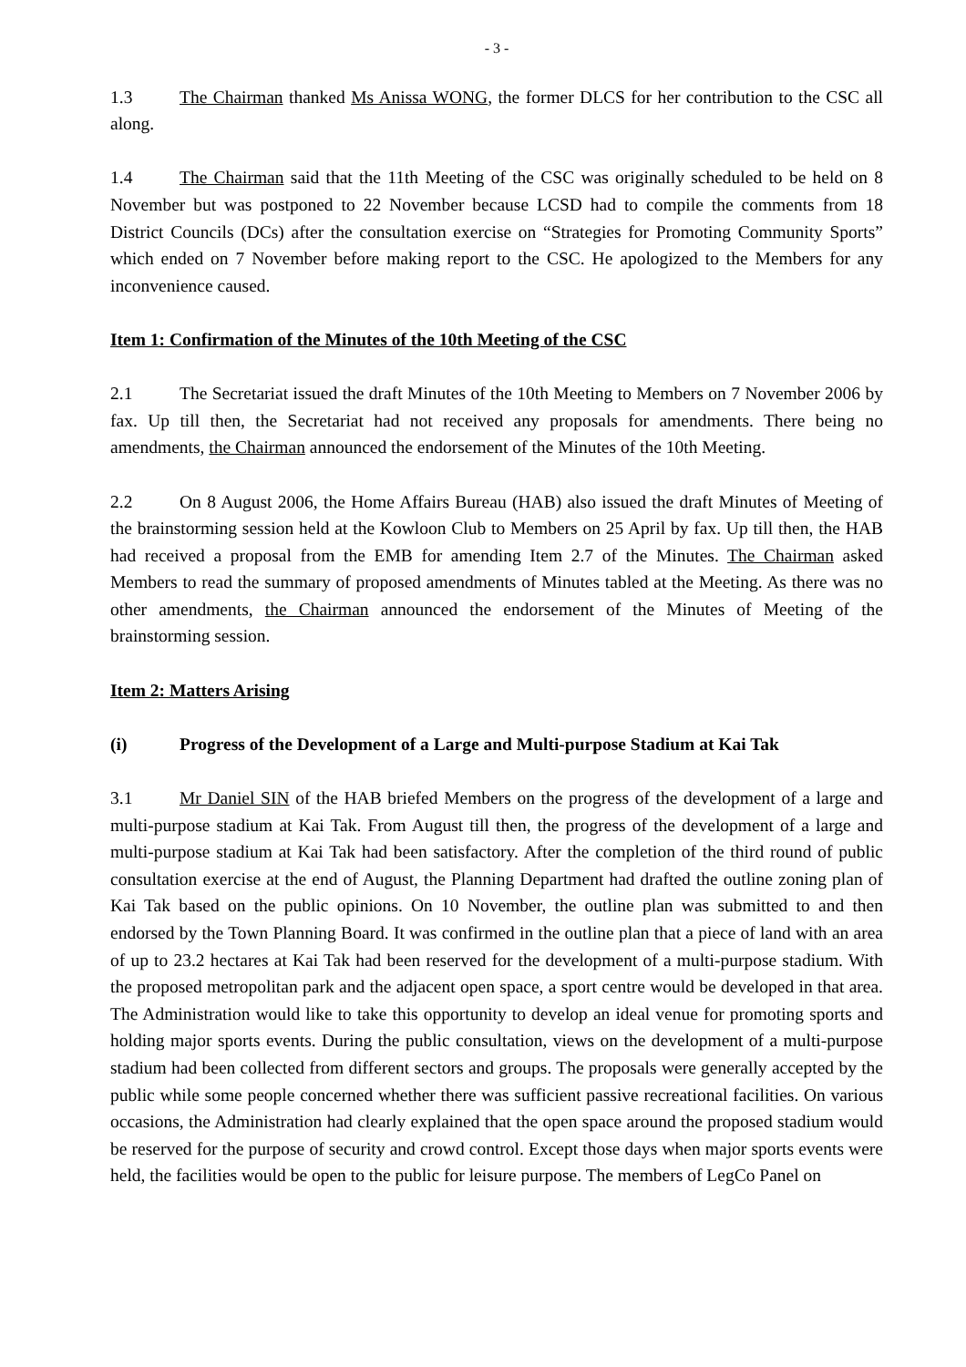- 3 -
1.3 The Chairman thanked Ms Anissa WONG, the former DLCS for her contribution to the CSC all along.
1.4 The Chairman said that the 11th Meeting of the CSC was originally scheduled to be held on 8 November but was postponed to 22 November because LCSD had to compile the comments from 18 District Councils (DCs) after the consultation exercise on “Strategies for Promoting Community Sports” which ended on 7 November before making report to the CSC. He apologized to the Members for any inconvenience caused.
Item 1: Confirmation of the Minutes of the 10th Meeting of the CSC
2.1 The Secretariat issued the draft Minutes of the 10th Meeting to Members on 7 November 2006 by fax. Up till then, the Secretariat had not received any proposals for amendments. There being no amendments, the Chairman announced the endorsement of the Minutes of the 10th Meeting.
2.2 On 8 August 2006, the Home Affairs Bureau (HAB) also issued the draft Minutes of Meeting of the brainstorming session held at the Kowloon Club to Members on 25 April by fax. Up till then, the HAB had received a proposal from the EMB for amending Item 2.7 of the Minutes. The Chairman asked Members to read the summary of proposed amendments of Minutes tabled at the Meeting. As there was no other amendments, the Chairman announced the endorsement of the Minutes of Meeting of the brainstorming session.
Item 2: Matters Arising
(i) Progress of the Development of a Large and Multi-purpose Stadium at Kai Tak
3.1 Mr Daniel SIN of the HAB briefed Members on the progress of the development of a large and multi-purpose stadium at Kai Tak. From August till then, the progress of the development of a large and multi-purpose stadium at Kai Tak had been satisfactory. After the completion of the third round of public consultation exercise at the end of August, the Planning Department had drafted the outline zoning plan of Kai Tak based on the public opinions. On 10 November, the outline plan was submitted to and then endorsed by the Town Planning Board. It was confirmed in the outline plan that a piece of land with an area of up to 23.2 hectares at Kai Tak had been reserved for the development of a multi-purpose stadium. With the proposed metropolitan park and the adjacent open space, a sport centre would be developed in that area. The Administration would like to take this opportunity to develop an ideal venue for promoting sports and holding major sports events. During the public consultation, views on the development of a multi-purpose stadium had been collected from different sectors and groups. The proposals were generally accepted by the public while some people concerned whether there was sufficient passive recreational facilities. On various occasions, the Administration had clearly explained that the open space around the proposed stadium would be reserved for the purpose of security and crowd control. Except those days when major sports events were held, the facilities would be open to the public for leisure purpose. The members of LegCo Panel on